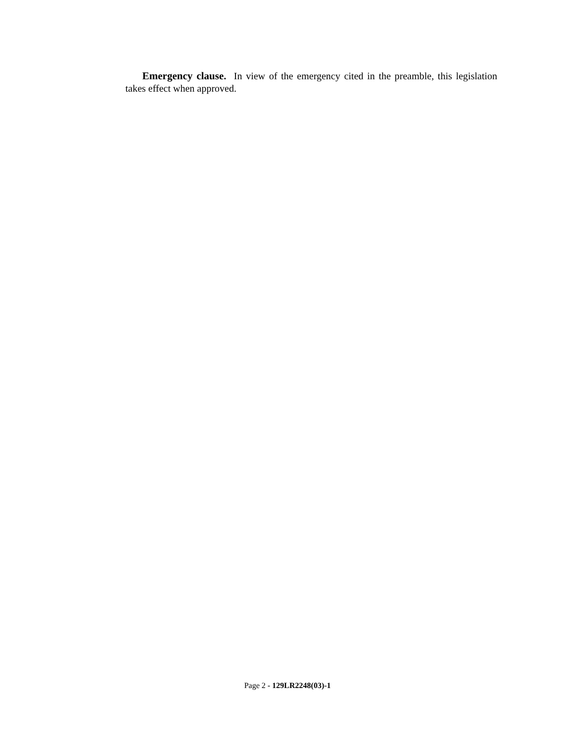Emergency clause. In view of the emergency cited in the preamble, this legislation takes effect when approved.
Page 2 - 129LR2248(03)-1